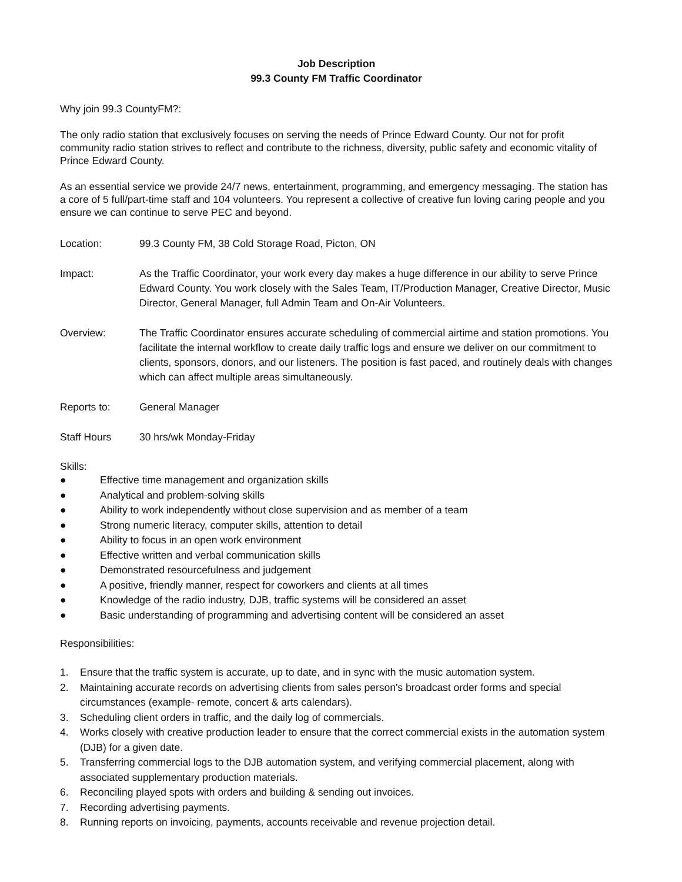Job Description
99.3 County FM Traffic Coordinator
Why join 99.3 CountyFM?:
The only radio station that exclusively focuses on serving the needs of Prince Edward County. Our not for profit community radio station strives to reflect and contribute to the richness, diversity, public safety and economic vitality of Prince Edward County.
As an essential service we provide 24/7 news, entertainment, programming, and emergency messaging. The station has a core of 5 full/part-time staff and 104 volunteers. You represent a collective of creative fun loving caring people and you ensure we can continue to serve PEC and beyond.
Location: 99.3 County FM, 38 Cold Storage Road, Picton, ON
Impact: As the Traffic Coordinator, your work every day makes a huge difference in our ability to serve Prince Edward County. You work closely with the Sales Team, IT/Production Manager, Creative Director, Music Director, General Manager, full Admin Team and On-Air Volunteers.
Overview: The Traffic Coordinator ensures accurate scheduling of commercial airtime and station promotions. You facilitate the internal workflow to create daily traffic logs and ensure we deliver on our commitment to clients, sponsors, donors, and our listeners. The position is fast paced, and routinely deals with changes which can affect multiple areas simultaneously.
Reports to: General Manager
Staff Hours 30 hrs/wk Monday-Friday
Skills:
● Effective time management and organization skills
● Analytical and problem-solving skills
● Ability to work independently without close supervision and as member of a team
● Strong numeric literacy, computer skills, attention to detail
● Ability to focus in an open work environment
● Effective written and verbal communication skills
● Demonstrated resourcefulness and judgement
● A positive, friendly manner, respect for coworkers and clients at all times
● Knowledge of the radio industry, DJB, traffic systems will be considered an asset
● Basic understanding of programming and advertising content will be considered an asset
Responsibilities:
1. Ensure that the traffic system is accurate, up to date, and in sync with the music automation system.
2. Maintaining accurate records on advertising clients from sales person's broadcast order forms and special circumstances (example- remote, concert & arts calendars).
3. Scheduling client orders in traffic, and the daily log of commercials.
4. Works closely with creative production leader to ensure that the correct commercial exists in the automation system (DJB) for a given date.
5. Transferring commercial logs to the DJB automation system, and verifying commercial placement, along with associated supplementary production materials.
6. Reconciling played spots with orders and building & sending out invoices.
7. Recording advertising payments.
8. Running reports on invoicing, payments, accounts receivable and revenue projection detail.